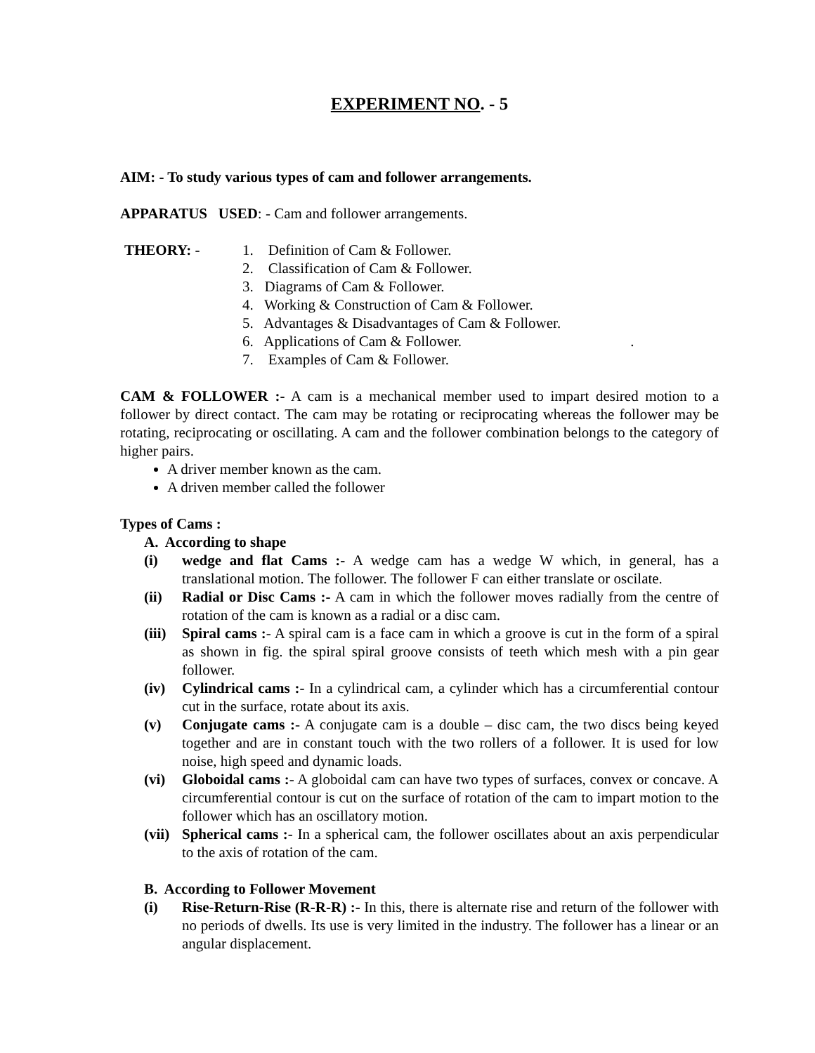EXPERIMENT NO. - 5
AIM: - To study various types of cam and follower arrangements.
APPARATUS USED: - Cam and follower arrangements.
THEORY: - 1. Definition of Cam & Follower.
2. Classification of Cam & Follower.
3. Diagrams of Cam & Follower.
4. Working & Construction of Cam & Follower.
5. Advantages & Disadvantages of Cam & Follower.
6. Applications of Cam & Follower. .
7. Examples of Cam & Follower.
CAM & FOLLOWER :- A cam is a mechanical member used to impart desired motion to a follower by direct contact. The cam may be rotating or reciprocating whereas the follower may be rotating, reciprocating or oscillating. A cam and the follower combination belongs to the category of higher pairs.
A driver member known as the cam.
A driven member called the follower
Types of Cams :
A. According to shape
(i) wedge and flat Cams :- A wedge cam has a wedge W which, in general, has a translational motion. The follower. The follower F can either translate or oscilate.
(ii) Radial or Disc Cams :- A cam in which the follower moves radially from the centre of rotation of the cam is known as a radial or a disc cam.
(iii)
Spiral cams :- A spiral cam is a face cam in which a groove is cut in the form of a spiral as shown in fig. the spiral spiral groove consists of teeth which mesh with a pin gear follower.
(iv) Cylindrical cams :- In a cylindrical cam, a cylinder which has a circumferential contour cut in the surface, rotate about its axis.
(v) Conjugate cams :- A conjugate cam is a double – disc cam, the two discs being keyed together and are in constant touch with the two rollers of a follower. It is used for low noise, high speed and dynamic loads.
(vi) Globoidal cams :- A globoidal cam can have two types of surfaces, convex or concave. A circumferential contour is cut on the surface of rotation of the cam to impart motion to the follower which has an oscillatory motion.
(vii)
Spherical cams :- In a spherical cam, the follower oscillates about an axis perpendicular to the axis of rotation of the cam.
B. According to Follower Movement
(i) Rise-Return-Rise (R-R-R) :- In this, there is alternate rise and return of the follower with no periods of dwells. Its use is very limited in the industry. The follower has a linear or an angular displacement.